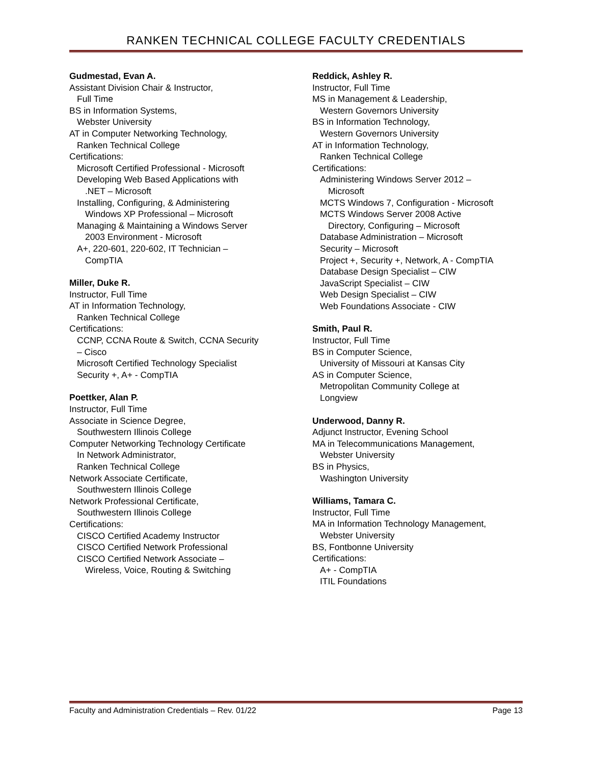RANKEN TECHNICAL COLLEGE FACULTY CREDENTIALS
Gudmestad, Evan A.
Assistant Division Chair & Instructor,
Full Time
BS in Information Systems,
Webster University
AT in Computer Networking Technology,
Ranken Technical College
Certifications:
Microsoft Certified Professional - Microsoft
Developing Web Based Applications with
.NET – Microsoft
Installing, Configuring, & Administering
Windows XP Professional – Microsoft
Managing & Maintaining a Windows Server
2003 Environment - Microsoft
A+, 220-601, 220-602, IT Technician –
CompTIA
Miller, Duke R.
Instructor, Full Time
AT in Information Technology,
Ranken Technical College
Certifications:
CCNP, CCNA Route & Switch, CCNA Security
– Cisco
Microsoft Certified Technology Specialist
Security +, A+ - CompTIA
Poettker, Alan P.
Instructor, Full Time
Associate in Science Degree,
Southwestern Illinois College
Computer Networking Technology Certificate
In Network Administrator,
Ranken Technical College
Network Associate Certificate,
Southwestern Illinois College
Network Professional Certificate,
Southwestern Illinois College
Certifications:
CISCO Certified Academy Instructor
CISCO Certified Network Professional
CISCO Certified Network Associate –
Wireless, Voice, Routing & Switching
Reddick, Ashley R.
Instructor, Full Time
MS in Management & Leadership,
Western Governors University
BS in Information Technology,
Western Governors University
AT in Information Technology,
Ranken Technical College
Certifications:
Administering Windows Server 2012 –
Microsoft
MCTS Windows 7, Configuration - Microsoft
MCTS Windows Server 2008 Active
Directory, Configuring – Microsoft
Database Administration – Microsoft
Security – Microsoft
Project +, Security +, Network, A - CompTIA
Database Design Specialist – CIW
JavaScript Specialist – CIW
Web Design Specialist – CIW
Web Foundations Associate - CIW
Smith, Paul R.
Instructor, Full Time
BS in Computer Science,
University of Missouri at Kansas City
AS in Computer Science,
Metropolitan Community College at
Longview
Underwood, Danny R.
Adjunct Instructor, Evening School
MA in Telecommunications Management,
Webster University
BS in Physics,
Washington University
Williams, Tamara C.
Instructor, Full Time
MA in Information Technology Management,
Webster University
BS, Fontbonne University
Certifications:
A+ - CompTIA
ITIL Foundations
Faculty and Administration Credentials – Rev. 01/22 Page 13